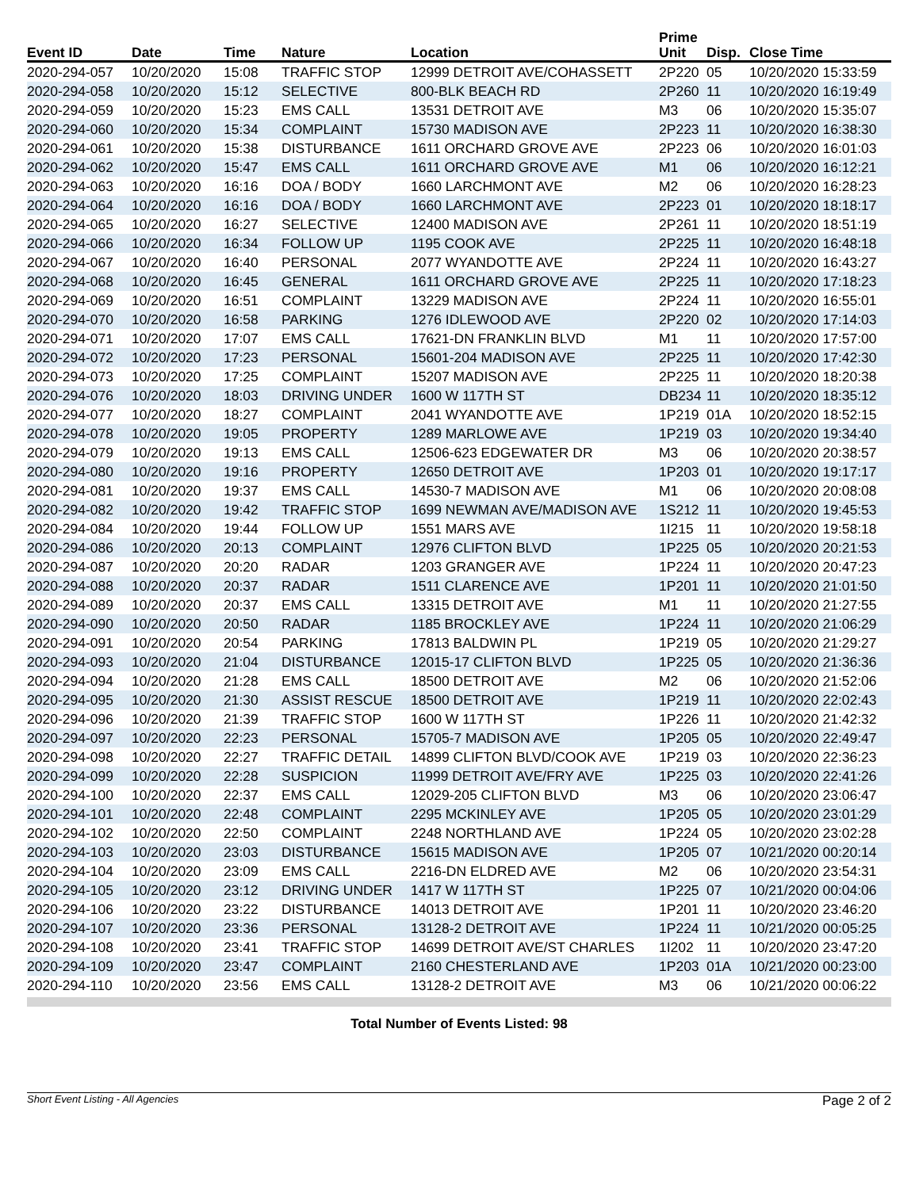| Event ID | Date | Time | Nature | Location | Prime Unit | Disp. | Close Time |
| --- | --- | --- | --- | --- | --- | --- | --- |
| 2020-294-057 | 10/20/2020 | 15:08 | TRAFFIC STOP | 12999 DETROIT AVE/COHASSETT | 2P220 | 05 | 10/20/2020 15:33:59 |
| 2020-294-058 | 10/20/2020 | 15:12 | SELECTIVE | 800-BLK BEACH RD | 2P260 | 11 | 10/20/2020 16:19:49 |
| 2020-294-059 | 10/20/2020 | 15:23 | EMS CALL | 13531 DETROIT AVE | M3 | 06 | 10/20/2020 15:35:07 |
| 2020-294-060 | 10/20/2020 | 15:34 | COMPLAINT | 15730 MADISON AVE | 2P223 | 11 | 10/20/2020 16:38:30 |
| 2020-294-061 | 10/20/2020 | 15:38 | DISTURBANCE | 1611 ORCHARD GROVE AVE | 2P223 | 06 | 10/20/2020 16:01:03 |
| 2020-294-062 | 10/20/2020 | 15:47 | EMS CALL | 1611 ORCHARD GROVE AVE | M1 | 06 | 10/20/2020 16:12:21 |
| 2020-294-063 | 10/20/2020 | 16:16 | DOA / BODY | 1660 LARCHMONT AVE | M2 | 06 | 10/20/2020 16:28:23 |
| 2020-294-064 | 10/20/2020 | 16:16 | DOA / BODY | 1660 LARCHMONT AVE | 2P223 | 01 | 10/20/2020 18:18:17 |
| 2020-294-065 | 10/20/2020 | 16:27 | SELECTIVE | 12400 MADISON AVE | 2P261 | 11 | 10/20/2020 18:51:19 |
| 2020-294-066 | 10/20/2020 | 16:34 | FOLLOW UP | 1195 COOK AVE | 2P225 | 11 | 10/20/2020 16:48:18 |
| 2020-294-067 | 10/20/2020 | 16:40 | PERSONAL | 2077 WYANDOTTE AVE | 2P224 | 11 | 10/20/2020 16:43:27 |
| 2020-294-068 | 10/20/2020 | 16:45 | GENERAL | 1611 ORCHARD GROVE AVE | 2P225 | 11 | 10/20/2020 17:18:23 |
| 2020-294-069 | 10/20/2020 | 16:51 | COMPLAINT | 13229 MADISON AVE | 2P224 | 11 | 10/20/2020 16:55:01 |
| 2020-294-070 | 10/20/2020 | 16:58 | PARKING | 1276 IDLEWOOD AVE | 2P220 | 02 | 10/20/2020 17:14:03 |
| 2020-294-071 | 10/20/2020 | 17:07 | EMS CALL | 17621-DN FRANKLIN BLVD | M1 | 11 | 10/20/2020 17:57:00 |
| 2020-294-072 | 10/20/2020 | 17:23 | PERSONAL | 15601-204 MADISON AVE | 2P225 | 11 | 10/20/2020 17:42:30 |
| 2020-294-073 | 10/20/2020 | 17:25 | COMPLAINT | 15207 MADISON AVE | 2P225 | 11 | 10/20/2020 18:20:38 |
| 2020-294-076 | 10/20/2020 | 18:03 | DRIVING UNDER | 1600 W 117TH ST | DB234 | 11 | 10/20/2020 18:35:12 |
| 2020-294-077 | 10/20/2020 | 18:27 | COMPLAINT | 2041 WYANDOTTE AVE | 1P219 | 01A | 10/20/2020 18:52:15 |
| 2020-294-078 | 10/20/2020 | 19:05 | PROPERTY | 1289 MARLOWE AVE | 1P219 | 03 | 10/20/2020 19:34:40 |
| 2020-294-079 | 10/20/2020 | 19:13 | EMS CALL | 12506-623 EDGEWATER DR | M3 | 06 | 10/20/2020 20:38:57 |
| 2020-294-080 | 10/20/2020 | 19:16 | PROPERTY | 12650 DETROIT AVE | 1P203 | 01 | 10/20/2020 19:17:17 |
| 2020-294-081 | 10/20/2020 | 19:37 | EMS CALL | 14530-7 MADISON AVE | M1 | 06 | 10/20/2020 20:08:08 |
| 2020-294-082 | 10/20/2020 | 19:42 | TRAFFIC STOP | 1699 NEWMAN AVE/MADISON AVE | 1S212 | 11 | 10/20/2020 19:45:53 |
| 2020-294-084 | 10/20/2020 | 19:44 | FOLLOW UP | 1551 MARS AVE | 1I215 | 11 | 10/20/2020 19:58:18 |
| 2020-294-086 | 10/20/2020 | 20:13 | COMPLAINT | 12976 CLIFTON BLVD | 1P225 | 05 | 10/20/2020 20:21:53 |
| 2020-294-087 | 10/20/2020 | 20:20 | RADAR | 1203 GRANGER AVE | 1P224 | 11 | 10/20/2020 20:47:23 |
| 2020-294-088 | 10/20/2020 | 20:37 | RADAR | 1511 CLARENCE AVE | 1P201 | 11 | 10/20/2020 21:01:50 |
| 2020-294-089 | 10/20/2020 | 20:37 | EMS CALL | 13315 DETROIT AVE | M1 | 11 | 10/20/2020 21:27:55 |
| 2020-294-090 | 10/20/2020 | 20:50 | RADAR | 1185 BROCKLEY AVE | 1P224 | 11 | 10/20/2020 21:06:29 |
| 2020-294-091 | 10/20/2020 | 20:54 | PARKING | 17813 BALDWIN PL | 1P219 | 05 | 10/20/2020 21:29:27 |
| 2020-294-093 | 10/20/2020 | 21:04 | DISTURBANCE | 12015-17 CLIFTON BLVD | 1P225 | 05 | 10/20/2020 21:36:36 |
| 2020-294-094 | 10/20/2020 | 21:28 | EMS CALL | 18500 DETROIT AVE | M2 | 06 | 10/20/2020 21:52:06 |
| 2020-294-095 | 10/20/2020 | 21:30 | ASSIST RESCUE | 18500 DETROIT AVE | 1P219 | 11 | 10/20/2020 22:02:43 |
| 2020-294-096 | 10/20/2020 | 21:39 | TRAFFIC STOP | 1600 W 117TH ST | 1P226 | 11 | 10/20/2020 21:42:32 |
| 2020-294-097 | 10/20/2020 | 22:23 | PERSONAL | 15705-7 MADISON AVE | 1P205 | 05 | 10/20/2020 22:49:47 |
| 2020-294-098 | 10/20/2020 | 22:27 | TRAFFIC DETAIL | 14899 CLIFTON BLVD/COOK AVE | 1P219 | 03 | 10/20/2020 22:36:23 |
| 2020-294-099 | 10/20/2020 | 22:28 | SUSPICION | 11999 DETROIT AVE/FRY AVE | 1P225 | 03 | 10/20/2020 22:41:26 |
| 2020-294-100 | 10/20/2020 | 22:37 | EMS CALL | 12029-205 CLIFTON BLVD | M3 | 06 | 10/20/2020 23:06:47 |
| 2020-294-101 | 10/20/2020 | 22:48 | COMPLAINT | 2295 MCKINLEY AVE | 1P205 | 05 | 10/20/2020 23:01:29 |
| 2020-294-102 | 10/20/2020 | 22:50 | COMPLAINT | 2248 NORTHLAND AVE | 1P224 | 05 | 10/20/2020 23:02:28 |
| 2020-294-103 | 10/20/2020 | 23:03 | DISTURBANCE | 15615 MADISON AVE | 1P205 | 07 | 10/21/2020 00:20:14 |
| 2020-294-104 | 10/20/2020 | 23:09 | EMS CALL | 2216-DN ELDRED AVE | M2 | 06 | 10/20/2020 23:54:31 |
| 2020-294-105 | 10/20/2020 | 23:12 | DRIVING UNDER | 1417 W 117TH ST | 1P225 | 07 | 10/21/2020 00:04:06 |
| 2020-294-106 | 10/20/2020 | 23:22 | DISTURBANCE | 14013 DETROIT AVE | 1P201 | 11 | 10/20/2020 23:46:20 |
| 2020-294-107 | 10/20/2020 | 23:36 | PERSONAL | 13128-2 DETROIT AVE | 1P224 | 11 | 10/21/2020 00:05:25 |
| 2020-294-108 | 10/20/2020 | 23:41 | TRAFFIC STOP | 14699 DETROIT AVE/ST CHARLES | 1I202 | 11 | 10/20/2020 23:47:20 |
| 2020-294-109 | 10/20/2020 | 23:47 | COMPLAINT | 2160 CHESTERLAND AVE | 1P203 | 01A | 10/21/2020 00:23:00 |
| 2020-294-110 | 10/20/2020 | 23:56 | EMS CALL | 13128-2 DETROIT AVE | M3 | 06 | 10/21/2020 00:06:22 |
Total Number of Events Listed: 98
Short Event Listing - All Agencies Page 2 of 2